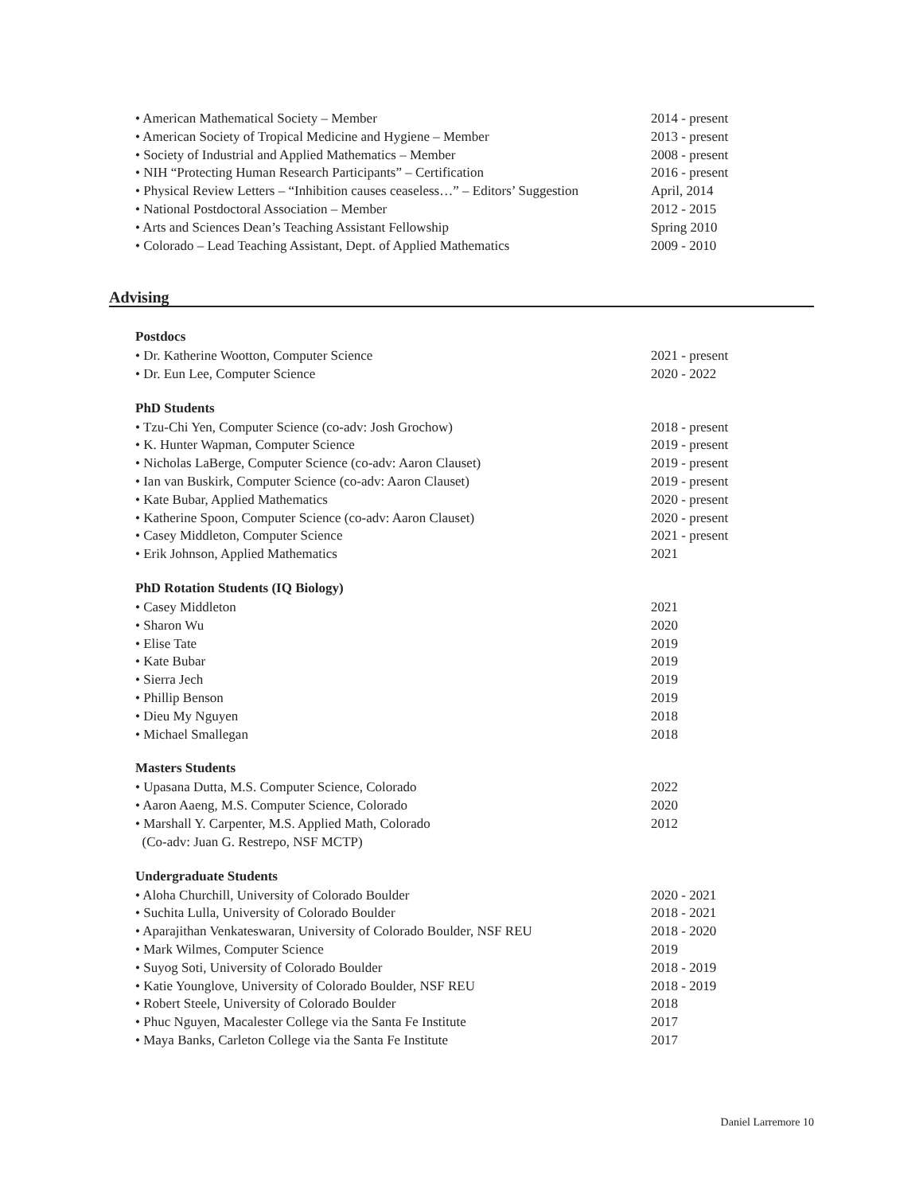• American Mathematical Society – Member 2014 - present
• American Society of Tropical Medicine and Hygiene – Member 2013 - present
• Society of Industrial and Applied Mathematics – Member 2008 - present
• NIH “Protecting Human Research Participants” – Certification 2016 - present
• Physical Review Letters – “Inhibition causes ceaseless…” – Editors’ Suggestion April, 2014
• National Postdoctoral Association – Member 2012 - 2015
• Arts and Sciences Dean’s Teaching Assistant Fellowship Spring 2010
• Colorado – Lead Teaching Assistant, Dept. of Applied Mathematics 2009 - 2010
Advising
Postdocs
• Dr. Katherine Wootton, Computer Science 2021 - present
• Dr. Eun Lee, Computer Science 2020 - 2022
PhD Students
• Tzu-Chi Yen, Computer Science (co-adv: Josh Grochow) 2018 - present
• K. Hunter Wapman, Computer Science 2019 - present
• Nicholas LaBerge, Computer Science (co-adv: Aaron Clauset) 2019 - present
• Ian van Buskirk, Computer Science (co-adv: Aaron Clauset) 2019 - present
• Kate Bubar, Applied Mathematics 2020 - present
• Katherine Spoon, Computer Science (co-adv: Aaron Clauset) 2020 - present
• Casey Middleton, Computer Science 2021 - present
• Erik Johnson, Applied Mathematics 2021
PhD Rotation Students (IQ Biology)
• Casey Middleton 2021
• Sharon Wu 2020
• Elise Tate 2019
• Kate Bubar 2019
• Sierra Jech 2019
• Phillip Benson 2019
• Dieu My Nguyen 2018
• Michael Smallegan 2018
Masters Students
• Upasana Dutta, M.S. Computer Science, Colorado 2022
• Aaron Aaeng, M.S. Computer Science, Colorado 2020
• Marshall Y. Carpenter, M.S. Applied Math, Colorado
(Co-adv: Juan G. Restrepo, NSF MCTP) 2012
Undergraduate Students
• Aloha Churchill, University of Colorado Boulder 2020 - 2021
• Suchita Lulla, University of Colorado Boulder 2018 - 2021
• Aparajithan Venkateswaran, University of Colorado Boulder, NSF REU 2018 - 2020
• Mark Wilmes, Computer Science 2019
• Suyog Soti, University of Colorado Boulder 2018 - 2019
• Katie Younglove, University of Colorado Boulder, NSF REU 2018 - 2019
• Robert Steele, University of Colorado Boulder 2018
• Phuc Nguyen, Macalester College via the Santa Fe Institute 2017
• Maya Banks, Carleton College via the Santa Fe Institute 2017
Daniel Larremore 10